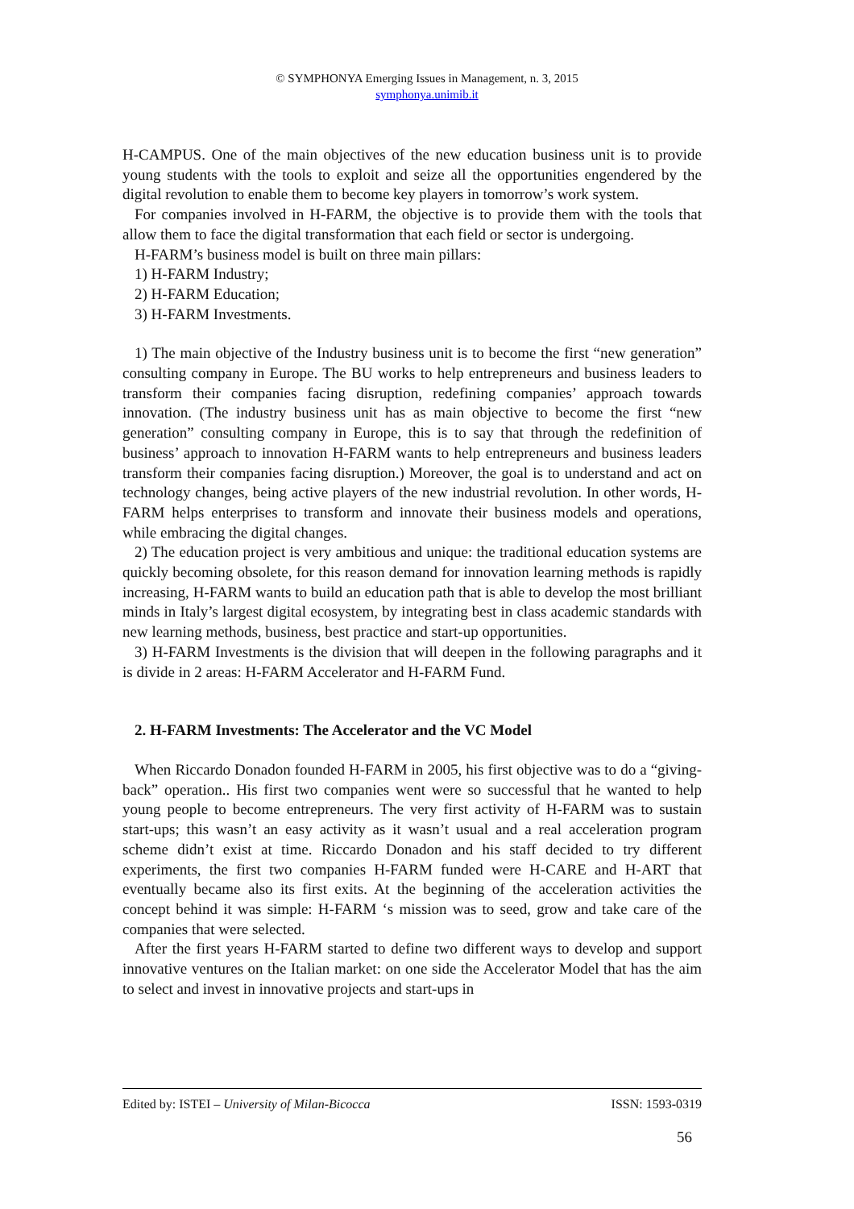© SYMPHONYA Emerging Issues in Management, n. 3, 2015
symphonya.unimib.it
H-CAMPUS. One of the main objectives of the new education business unit is to provide young students with the tools to exploit and seize all the opportunities engendered by the digital revolution to enable them to become key players in tomorrow’s work system.
For companies involved in H-FARM, the objective is to provide them with the tools that allow them to face the digital transformation that each field or sector is undergoing.
H-FARM’s business model is built on three main pillars:
1) H-FARM Industry;
2) H-FARM Education;
3) H-FARM Investments.
1) The main objective of the Industry business unit is to become the first “new generation” consulting company in Europe. The BU works to help entrepreneurs and business leaders to transform their companies facing disruption, redefining companies’ approach towards innovation. (The industry business unit has as main objective to become the first “new generation” consulting company in Europe, this is to say that through the redefinition of business’ approach to innovation H-FARM wants to help entrepreneurs and business leaders transform their companies facing disruption.) Moreover, the goal is to understand and act on technology changes, being active players of the new industrial revolution. In other words, H-FARM helps enterprises to transform and innovate their business models and operations, while embracing the digital changes.
2) The education project is very ambitious and unique: the traditional education systems are quickly becoming obsolete, for this reason demand for innovation learning methods is rapidly increasing, H-FARM wants to build an education path that is able to develop the most brilliant minds in Italy’s largest digital ecosystem, by integrating best in class academic standards with new learning methods, business, best practice and start-up opportunities.
3) H-FARM Investments is the division that will deepen in the following paragraphs and it is divide in 2 areas: H-FARM Accelerator and H-FARM Fund.
2. H-FARM Investments: The Accelerator and the VC Model
When Riccardo Donadon founded H-FARM in 2005, his first objective was to do a “giving-back” operation.. His first two companies went were so successful that he wanted to help young people to become entrepreneurs. The very first activity of H-FARM was to sustain start-ups; this wasn’t an easy activity as it wasn’t usual and a real acceleration program scheme didn’t exist at time. Riccardo Donadon and his staff decided to try different experiments, the first two companies H-FARM funded were H-CARE and H-ART that eventually became also its first exits. At the beginning of the acceleration activities the concept behind it was simple: H-FARM ‘s mission was to seed, grow and take care of the companies that were selected.
After the first years H-FARM started to define two different ways to develop and support innovative ventures on the Italian market: on one side the Accelerator Model that has the aim to select and invest in innovative projects and start-ups in
Edited by: ISTEI – University of Milan-Bicocca ISSN: 1593-0319
56